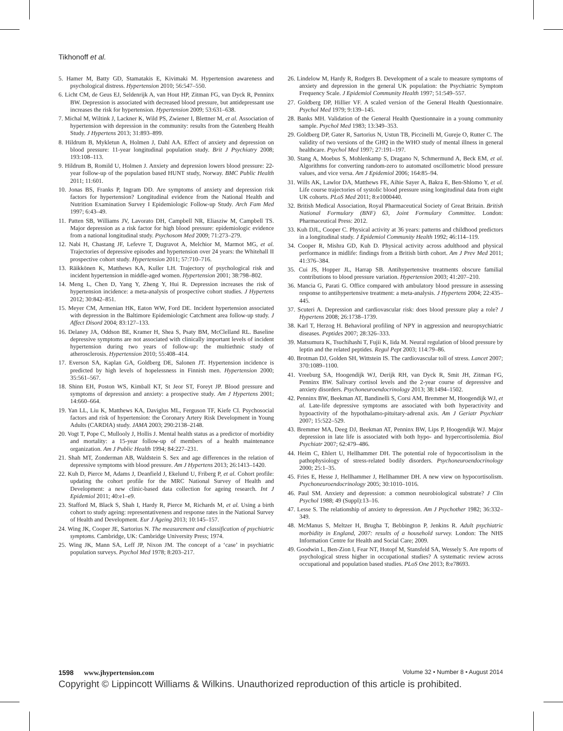Tikhonoff et al.
5. Hamer M, Batty GD, Stamatakis E, Kivimaki M. Hypertension awareness and psychological distress. Hypertension 2010; 56:547–550.
6. Licht CM, de Geus EJ, Seldenrijk A, van Hout HP, Zitman FG, van Dyck R, Penninx BW. Depression is associated with decreased blood pressure, but antidepressant use increases the risk for hypertension. Hypertension 2009; 53:631–638.
7. Michal M, Wiltink J, Lackner K, Wild PS, Zwiener I, Blettner M, et al. Association of hypertension with depression in the community: results from the Gutenberg Health Study. J Hypertens 2013; 31:893–899.
8. Hildrum B, Mykletun A, Holmen J, Dahl AA. Effect of anxiety and depression on blood pressure: 11-year longitudinal population study. Brit J Psychiatry 2008; 193:108–113.
9. Hildrum B, Romild U, Holmen J. Anxiety and depression lowers blood pressure: 22-year follow-up of the population based HUNT study, Norway. BMC Public Health 2011; 11:601.
10. Jonas BS, Franks P, Ingram DD. Are symptoms of anxiety and depression risk factors for hypertension? Longitudinal evidence from the National Health and Nutrition Examination Survey I Epidemiologic Follow-up Study. Arch Fam Med 1997; 6:43–49.
11. Patten SB, Williams JV, Lavorato DH, Campbell NR, Eliasziw M, Campbell TS. Major depression as a risk factor for high blood pressure: epidemiologic evidence from a national longitudinal study. Psychosom Med 2009; 71:273–279.
12. Nabi H, Chastang JF, Lefevre T, Dugravot A, Melchior M, Marmot MG, et al. Trajectories of depressive episodes and hypertension over 24 years: the Whitehall II prospective cohort study. Hypertension 2011; 57:710–716.
13. Räikkönen K, Matthews KA, Kuller LH. Trajectory of psychological risk and incident hypertension in middle-aged women. Hypertension 2001; 38:798–802.
14. Meng L, Chen D, Yang Y, Zheng Y, Hui R. Depression increases the risk of hypertension incidence: a meta-analysis of prospective cohort studies. J Hypertens 2012; 30:842–851.
15. Meyer CM, Armenian HK, Eaton WW, Ford DE. Incident hypertension associated with depression in the Baltimore Epidemiologic Catchment area follow-up study. J Affect Disord 2004; 83:127–133.
16. Delaney JA, Oddson BE, Kramer H, Shea S, Psaty BM, McClelland RL. Baseline depressive symptoms are not associated with clinically important levels of incident hypertension during two years of follow-up: the multiethnic study of atherosclerosis. Hypertension 2010; 55:408–414.
17. Everson SA, Kaplan GA, Goldberg DE, Salonen JT. Hypertension incidence is predicted by high levels of hopelessness in Finnish men. Hypertension 2000; 35:561–567.
18. Shinn EH, Poston WS, Kimball KT, St Jeor ST, Foreyt JP. Blood pressure and symptoms of depression and anxiety: a prospective study. Am J Hypertens 2001; 14:660–664.
19. Yan LL, Liu K, Matthews KA, Daviglus ML, Ferguson TF, Kiefe CI. Psychosocial factors and risk of hypertension: the Coronary Artery Risk Development in Young Adults (CARDIA) study. JAMA 2003; 290:2138–2148.
20. Vogt T, Pope C, Mullooly J, Hollis J. Mental health status as a predictor of morbidity and mortality: a 15-year follow-up of members of a health maintenance organization. Am J Public Health 1994; 84:227–231.
21. Shah MT, Zonderman AB, Waldstein S. Sex and age differences in the relation of depressive symptoms with blood pressure. Am J Hypertens 2013; 26:1413–1420.
22. Kuh D, Pierce M, Adams J, Deanfield J, Ekelund U, Friberg P, et al. Cohort profile: updating the cohort profile for the MRC National Survey of Health and Development: a new clinic-based data collection for ageing research. Int J Epidemiol 2011; 40:e1–e9.
23. Stafford M, Black S, Shah I, Hardy R, Pierce M, Richards M, et al. Using a birth cohort to study ageing: representativeness and response rates in the National Survey of Health and Development. Eur J Ageing 2013; 10:145–157.
24. Wing JK, Cooper JE, Sartorius N. The measurement and classification of psychiatric symptoms. Cambridge, UK: Cambridge University Press; 1974.
25. Wing JK, Mann SA, Leff JP, Nixon JM. The concept of a ‘case’ in psychiatric population surveys. Psychol Med 1978; 8:203–217.
26. Lindelow M, Hardy R, Rodgers B. Development of a scale to measure symptoms of anxiety and depression in the general UK population: the Psychiatric Symptom Frequency Scale. J Epidemiol Community Health 1997; 51:549–557.
27. Goldberg DP, Hillier VF. A scaled version of the General Health Questionnaire. Psychol Med 1979; 9:139–145.
28. Banks MH. Validation of the General Health Questionnaire in a young community sample. Psychol Med 1983; 13:349–353.
29. Goldberg DP, Gater R, Sartorius N, Ustun TB, Piccinelli M, Gureje O, Rutter C. The validity of two versions of the GHQ in the WHO study of mental illness in general healthcare. Psychol Med 1997; 27:191–197.
30. Stang A, Moebus S, Mohlenkamp S, Dragano N, Schmermund A, Beck EM, et al. Algorithms for converting random-zero to automated oscillometric blood pressure values, and vice versa. Am J Epidemiol 2006; 164:85–94.
31. Wills AK, Lawlor DA, Matthews FE, Aihie Sayer A, Bakra E, Ben-Shlomo Y, et al. Life course trajectories of systolic blood pressure using longitudinal data from eight UK cohorts. PLoS Med 2011; 8:e1000440.
32. British Medical Association, Royal Pharmaceutical Society of Great Britain. British National Formulary (BNF) 63, Joint Formulary Committee. London: Pharmaceutical Press: 2012.
33. Kuh DJL, Cooper C. Physical activity at 36 years: patterns and childhood predictors in a longitudinal study. J Epidemiol Community Health 1992; 46:114–119.
34. Cooper R, Mishra GD, Kuh D. Physical activity across adulthood and physical performance in midlife: findings from a British birth cohort. Am J Prev Med 2011; 41:376–384.
35. Cui JS, Hopper JL, Harrap SB. Antihypertensive treatments obscure familial contributions to blood pressure variation. Hypertension 2003; 41:207–210.
36. Mancia G, Parati G. Office compared with ambulatory blood pressure in assessing response to antihypertensive treatment: a meta-analysis. J Hypertens 2004; 22:435–445.
37. Scuteri A. Depression and cardiovascular risk: does blood pressure play a role? J Hypertens 2008; 26:1738–1739.
38. Karl T, Herzog H. Behavioral profiling of NPY in aggression and neuropsychiatric diseases. Peptides 2007; 28:326–333.
39. Matsumura K, Tsuchihashi T, Fujii K, Iida M. Neural regulation of blood pressure by leptin and the related peptides. Regul Pept 2003; 114:79–86.
40. Brotman DJ, Golden SH, Wittstein IS. The cardiovascular toll of stress. Lancet 2007; 370:1089–1100.
41. Vreeburg SA, Hoogendijk WJ, Derijk RH, van Dyck R, Smit JH, Zitman FG, Penninx BW. Salivary cortisol levels and the 2-year course of depressive and anxiety disorders. Psychoneuroendocrinology 2013; 38:1494–1502.
42. Penninx BW, Beekman AT, Bandinelli S, Corsi AM, Bremmer M, Hoogendijk WJ, et al. Late-life depressive symptoms are associated with both hyperactivity and hypoactivity of the hypothalamo-pituitary-adrenal axis. Am J Geriatr Psychiatr 2007; 15:522–529.
43. Bremmer MA, Deeg DJ, Beekman AT, Penninx BW, Lips P, Hoogendijk WJ. Major depression in late life is associated with both hypo- and hypercortisolemia. Biol Psychiatr 2007; 62:479–486.
44. Heim C, Ehlert U, Hellhammer DH. The potential role of hypocortisolism in the pathophysiology of stress-related bodily disorders. Psychoneuroendocrinology 2000; 25:1–35.
45. Fries E, Hesse J, Hellhammer J, Hellhammer DH. A new view on hypocortisolism. Psychoneuroendocrinology 2005; 30:1010–1016.
46. Paul SM. Anxiety and depression: a common neurobiological substrate? J Clin Psychol 1988; 49 (Suppl):13–16.
47. Lesse S. The relationship of anxiety to depression. Am J Psychother 1982; 36:332–349.
48. McManus S, Meltzer H, Brugha T, Bebbington P, Jenkins R. Adult psychiatric morbidity in England, 2007: results of a household survey. London: The NHS Information Centre for Health and Social Care; 2009.
49. Goodwin L, Ben-Zion I, Fear NT, Hotopf M, Stansfeld SA, Wessely S. Are reports of psychological stress higher in occupational studies? A systematic review across occupational and population based studies. PLoS One 2013; 8:e78693.
1598 www.jhypertension.com Volume 32 • Number 8 • August 2014
Copyright © Lippincott Williams & Wilkins. Unauthorized reproduction of this article is prohibited.